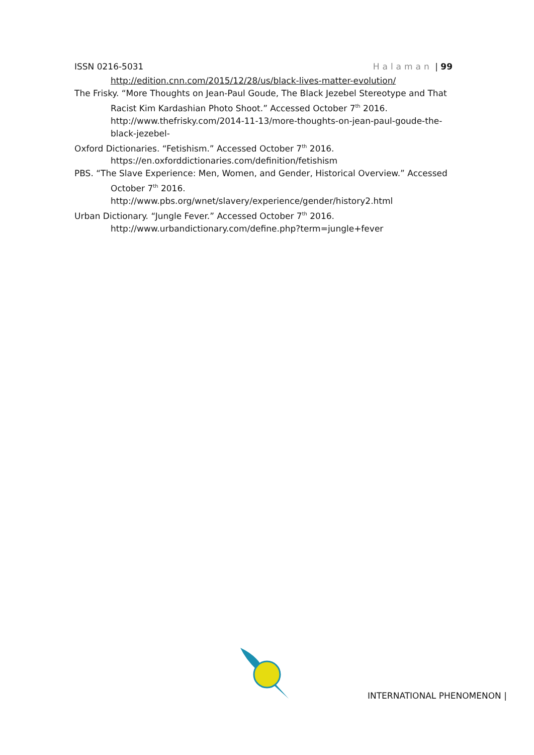ISSN 0216-5031 Halaman | 99
http://edition.cnn.com/2015/12/28/us/black-lives-matter-evolution/
The Frisky. “More Thoughts on Jean-Paul Goude, The Black Jezebel Stereotype and That Racist Kim Kardashian Photo Shoot.” Accessed October 7<sup>th</sup> 2016. http://www.thefrisky.com/2014-11-13/more-thoughts-on-jean-paul-goude-the-black-jezebel-
Oxford Dictionaries. “Fetishism.” Accessed October 7<sup>th</sup> 2016. https://en.oxforddictionaries.com/definition/fetishism
PBS. “The Slave Experience: Men, Women, and Gender, Historical Overview.” Accessed October 7<sup>th</sup> 2016. http://www.pbs.org/wnet/slavery/experience/gender/history2.html
Urban Dictionary. “Jungle Fever.” Accessed October 7<sup>th</sup> 2016. http://www.urbandictionary.com/define.php?term=jungle+fever
INTERNATIONAL PHENOMENON |